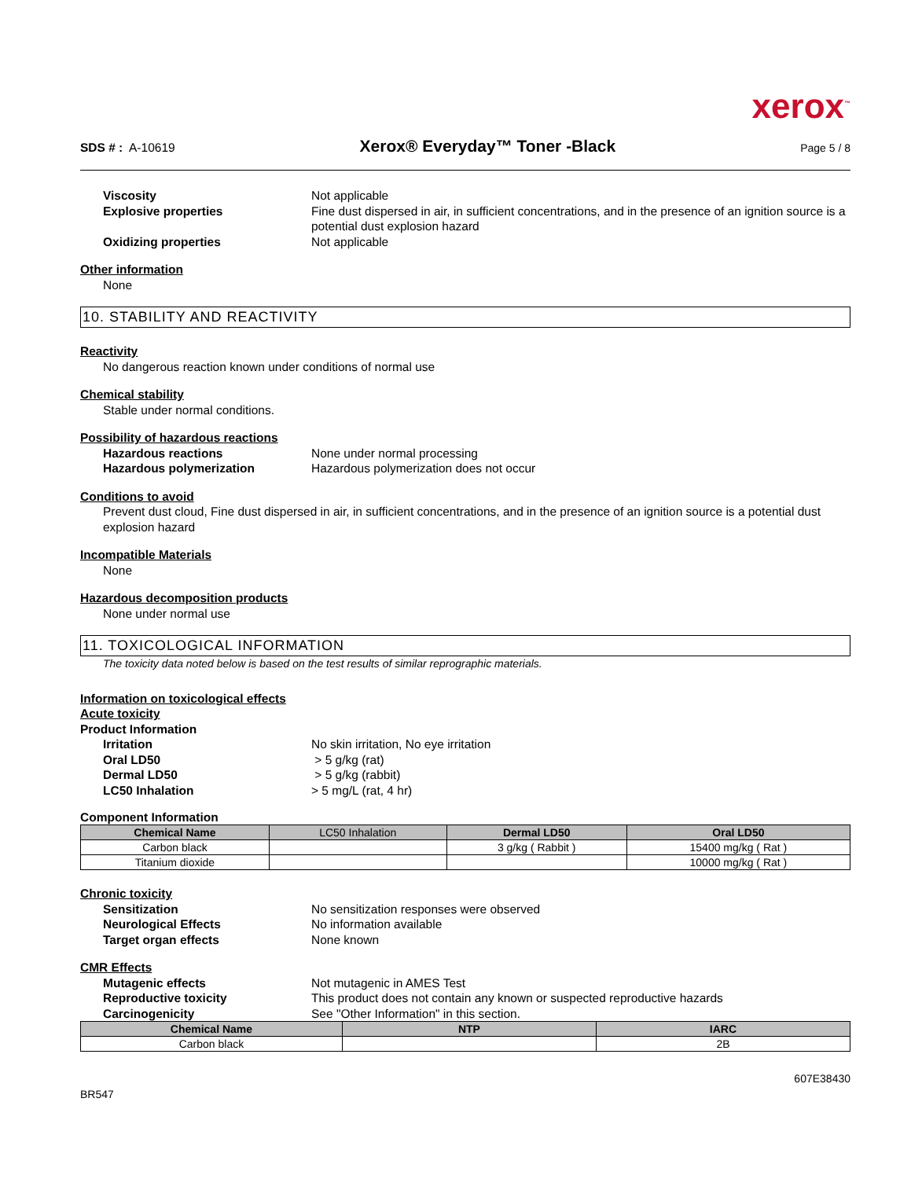xerox<sup>™</sup>
SDS # : A-10619 Xerox® Everyday™ Toner -Black Page 5 / 8
Viscosity Not applicable
Explosive properties Fine dust dispersed in air, in sufficient concentrations, and in the presence of an ignition source is a potential dust explosion hazard
Oxidizing properties Not applicable
Other information
None
10. STABILITY AND REACTIVITY
Reactivity
No dangerous reaction known under conditions of normal use
Chemical stability
Stable under normal conditions.
Possibility of hazardous reactions
Hazardous reactions None under normal processing
Hazardous polymerization Hazardous polymerization does not occur
Conditions to avoid
Prevent dust cloud, Fine dust dispersed in air, in sufficient concentrations, and in the presence of an ignition source is a potential dust explosion hazard
Incompatible Materials
None
Hazardous decomposition products
None under normal use
11. TOXICOLOGICAL INFORMATION
The toxicity data noted below is based on the test results of similar reprographic materials.
Information on toxicological effects
Acute toxicity
Product Information
Irritation No skin irritation, No eye irritation
Oral LD50 > 5 g/kg (rat)
Dermal LD50 > 5 g/kg (rabbit)
LC50 Inhalation > 5 mg/L (rat, 4 hr)
Component Information
| Chemical Name | LC50 Inhalation | Dermal LD50 | Oral LD50 |
| --- | --- | --- | --- |
| Carbon black | | 3 g/kg ( Rabbit ) | 15400 mg/kg ( Rat ) |
| Titanium dioxide | | | 10000 mg/kg ( Rat ) |
Chronic toxicity
Sensitization No sensitization responses were observed
Neurological Effects No information available
Target organ effects None known
CMR Effects
Mutagenic effects Not mutagenic in AMES Test
Reproductive toxicity This product does not contain any known or suspected reproductive hazards
Carcinogenicity See "Other Information" in this section.
| Chemical Name | NTP | IARC |
| --- | --- | --- |
| Carbon black | | 2B |
607E38430
BR547